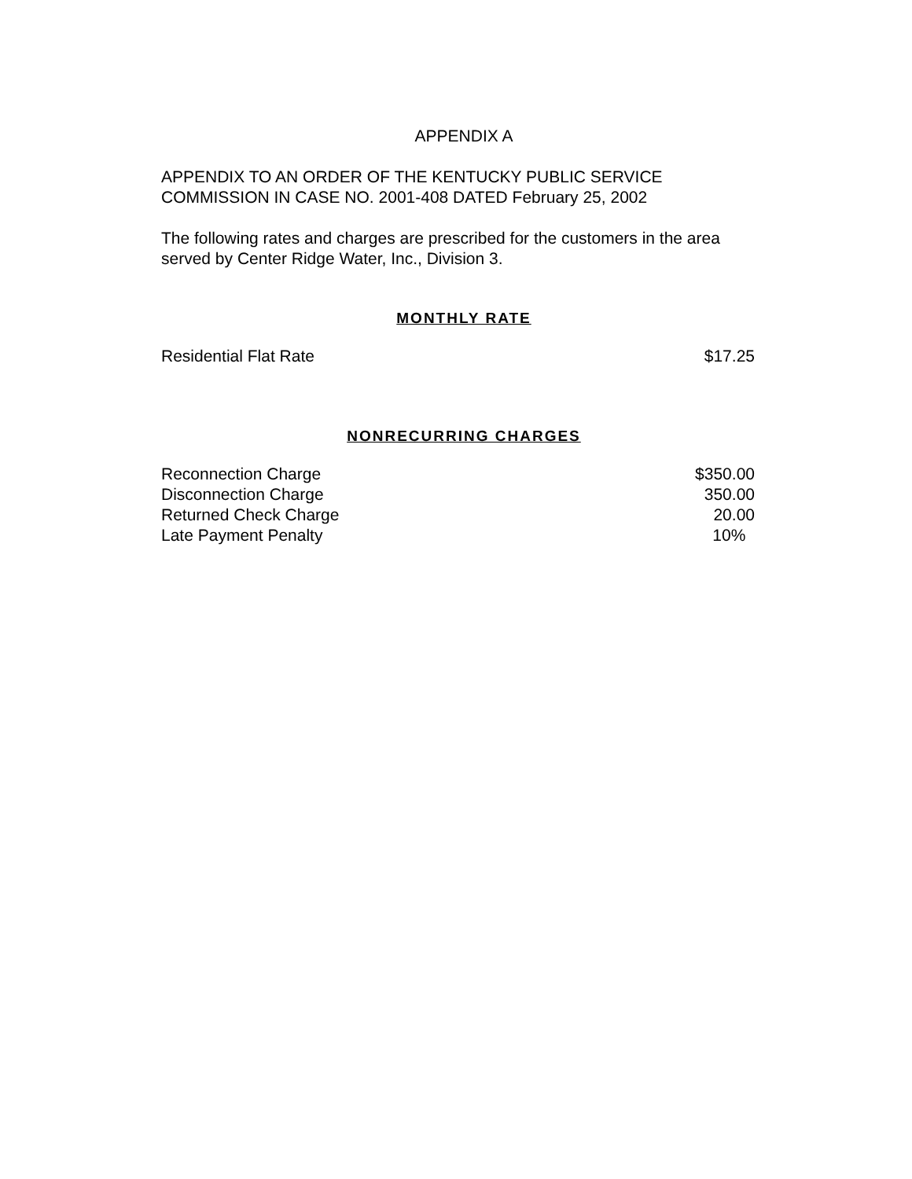APPENDIX A
APPENDIX TO AN ORDER OF THE KENTUCKY PUBLIC SERVICE COMMISSION IN CASE NO. 2001-408 DATED February 25, 2002
The following rates and charges are prescribed for the customers in the area served by Center Ridge Water, Inc., Division 3.
MONTHLY RATE
| Residential Flat Rate | $17.25 |
NONRECURRING CHARGES
| Reconnection Charge | $350.00 |
| Disconnection Charge | 350.00 |
| Returned Check Charge | 20.00 |
| Late Payment Penalty | 10% |